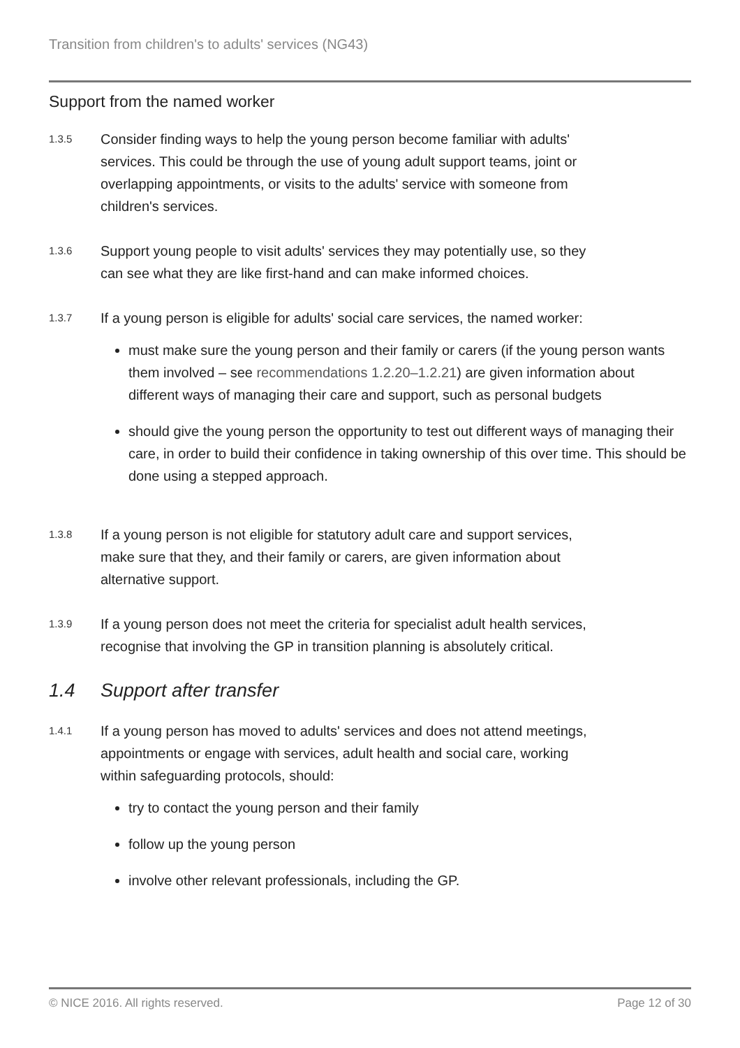Transition from children's to adults' services (NG43)
Support from the named worker
1.3.5
Consider finding ways to help the young person become familiar with adults' services. This could be through the use of young adult support teams, joint or overlapping appointments, or visits to the adults' service with someone from children's services.
1.3.6
Support young people to visit adults' services they may potentially use, so they can see what they are like first-hand and can make informed choices.
1.3.7
If a young person is eligible for adults' social care services, the named worker:
must make sure the young person and their family or carers (if the young person wants them involved – see recommendations 1.2.20–1.2.21) are given information about different ways of managing their care and support, such as personal budgets
should give the young person the opportunity to test out different ways of managing their care, in order to build their confidence in taking ownership of this over time. This should be done using a stepped approach.
1.3.8
If a young person is not eligible for statutory adult care and support services, make sure that they, and their family or carers, are given information about alternative support.
1.3.9
If a young person does not meet the criteria for specialist adult health services, recognise that involving the GP in transition planning is absolutely critical.
1.4 Support after transfer
1.4.1
If a young person has moved to adults' services and does not attend meetings, appointments or engage with services, adult health and social care, working within safeguarding protocols, should:
try to contact the young person and their family
follow up the young person
involve other relevant professionals, including the GP.
© NICE 2016. All rights reserved. Page 12 of 30